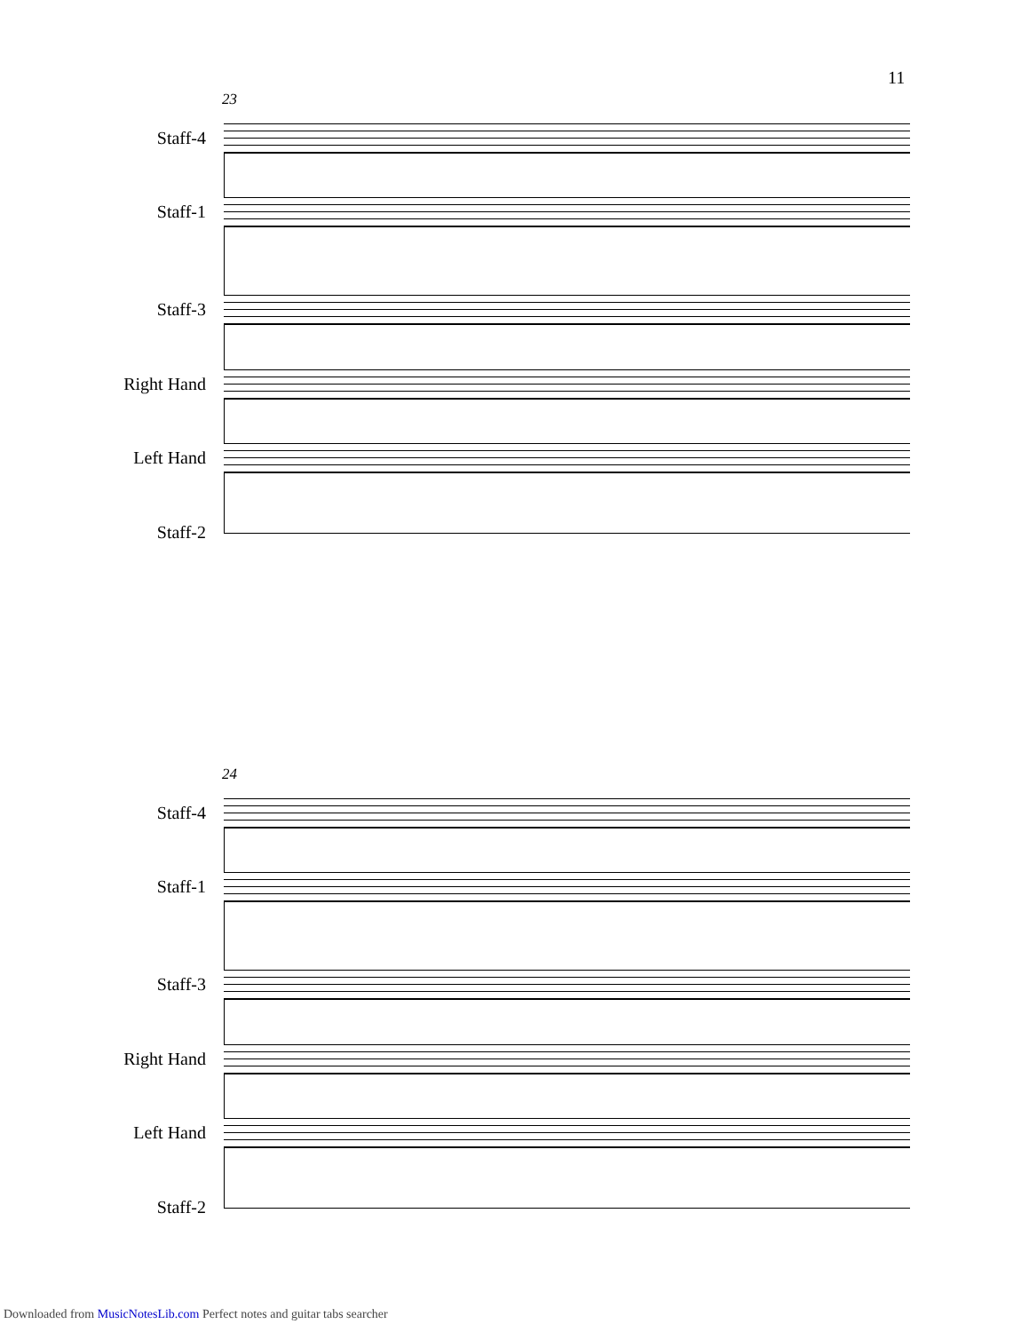11
23
Staff-4
Staff-1
Staff-3
Right Hand
Left Hand
Staff-2
24
Staff-4
Staff-1
Staff-3
Right Hand
Left Hand
Staff-2
Downloaded from MusicNotesLib.com Perfect notes and guitar tabs searcher